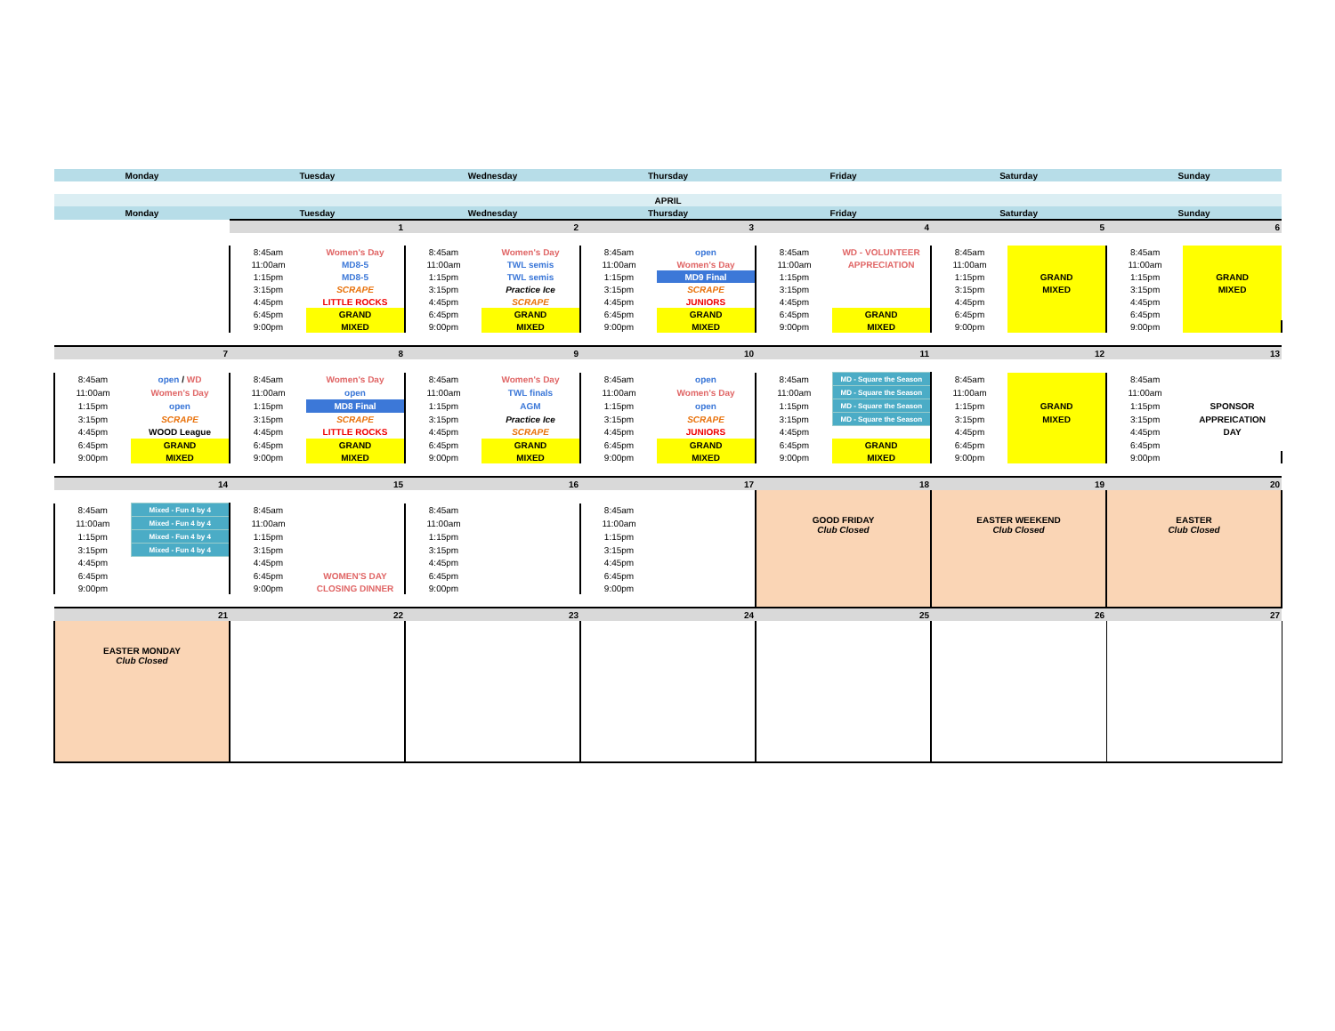| Monday | | Tuesday | | Wednesday | | Thursday | | Friday | | Saturday | | Sunday | |
| APRIL | | | | | | | | | | | | | |
| Monday | | Tuesday | | Wednesday | | Thursday | | Friday | | Saturday | | Sunday | |
| | | 1 | | 2 | | 3 | | 4 | | 5 | | 6 | |
| | | 8:45am | Women's Day | 8:45am | Women's Day | 8:45am | open | 8:45am | WD - VOLUNTEER | 8:45am | | 8:45am | |
| | | 11:00am | MD8-5 | 11:00am | TWL semis | 11:00am | Women's Day | 11:00am | APPRECIATION | 11:00am | | 11:00am | |
| | | 1:15pm | MD8-5 | 1:15pm | TWL semis | 1:15pm | MD9 Final | 1:15pm | | 1:15pm | GRAND | 1:15pm | GRAND |
| | | 3:15pm | SCRAPE | 3:15pm | Practice Ice | 3:15pm | SCRAPE | 3:15pm | | 3:15pm | MIXED | 3:15pm | MIXED |
| | | 4:45pm | LITTLE ROCKS | 4:45pm | SCRAPE | 4:45pm | JUNIORS | 4:45pm | | 4:45pm | | 4:45pm | |
| | | 6:45pm | GRAND | 6:45pm | GRAND | 6:45pm | GRAND | 6:45pm | GRAND | 6:45pm | | 6:45pm | |
| | | 9:00pm | MIXED | 9:00pm | MIXED | 9:00pm | MIXED | 9:00pm | MIXED | 9:00pm | | 9:00pm | |
| 7 | | 8 | | 9 | | 10 | | 11 | | 12 | | 13 | |
| 8:45am | open / WD | 8:45am | Women's Day | 8:45am | Women's Day | 8:45am | open | 8:45am | MD - Square the Season | 8:45am | | 8:45am | |
| 11:00am | Women's Day | 11:00am | open | 11:00am | TWL finals | 11:00am | Women's Day | 11:00am | MD - Square the Season | 11:00am | | 11:00am | |
| 1:15pm | open | 1:15pm | MD8 Final | 1:15pm | AGM | 1:15pm | open | 1:15pm | MD - Square the Season | 1:15pm | GRAND | 1:15pm | SPONSOR |
| 3:15pm | SCRAPE | 3:15pm | SCRAPE | 3:15pm | Practice Ice | 3:15pm | SCRAPE | 3:15pm | MD - Square the Season | 3:15pm | MIXED | 3:15pm | APPREICATION |
| 4:45pm | WOOD League | 4:45pm | LITTLE ROCKS | 4:45pm | SCRAPE | 4:45pm | JUNIORS | 4:45pm | | 4:45pm | | 4:45pm | DAY |
| 6:45pm | GRAND | 6:45pm | GRAND | 6:45pm | GRAND | 6:45pm | GRAND | 6:45pm | GRAND | 6:45pm | | 6:45pm | |
| 9:00pm | MIXED | 9:00pm | MIXED | 9:00pm | MIXED | 9:00pm | MIXED | 9:00pm | MIXED | 9:00pm | | 9:00pm | |
| 14 | | 15 | | 16 | | 17 | | 18 | | 19 | | 20 | |
| | | | | | | | | GOOD FRIDAY Club Closed | | EASTER WEEKEND Club Closed | | EASTER Club Closed | |
| 8:45am | Mixed - Fun 4 by 4 | 8:45am | | 8:45am | | 8:45am | | | | | | | |
| 11:00am | Mixed - Fun 4 by 4 | 11:00am | | 11:00am | | 11:00am | | | | | | | |
| 1:15pm | Mixed - Fun 4 by 4 | 1:15pm | | 1:15pm | | 1:15pm | | | | | | | |
| 3:15pm | Mixed - Fun 4 by 4 | 3:15pm | | 3:15pm | | 3:15pm | | | | | | | |
| 4:45pm | | 4:45pm | | 4:45pm | | 4:45pm | | | | | | | |
| 6:45pm | | 6:45pm | WOMEN'S DAY | 6:45pm | | 6:45pm | | | | | | | |
| 9:00pm | | 9:00pm | CLOSING DINNER | 9:00pm | | 9:00pm | | | | | | | |
| 21 | | 22 | | 23 | | 24 | | 25 | | 26 | | 27 | |
| EASTER MONDAY Club Closed | | | | | | | | | | | | | |